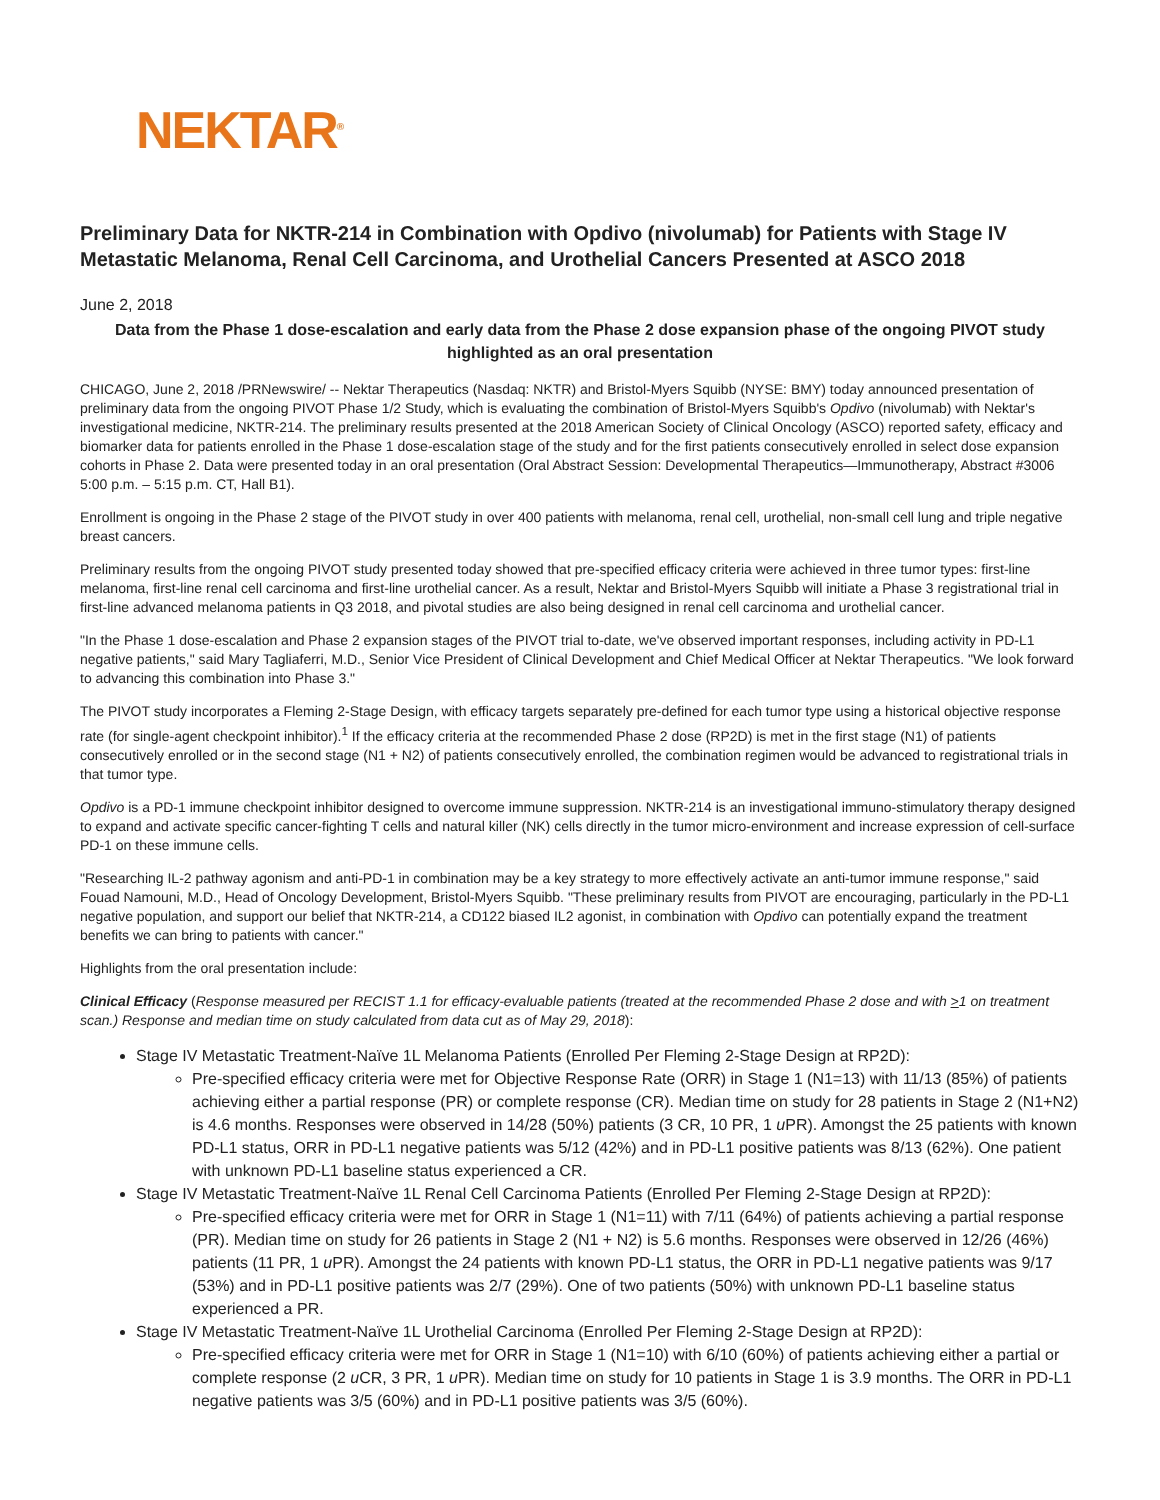NEKTAR<sup>®</sup>
Preliminary Data for NKTR-214 in Combination with Opdivo (nivolumab) for Patients with Stage IV Metastatic Melanoma, Renal Cell Carcinoma, and Urothelial Cancers Presented at ASCO 2018
June 2, 2018
Data from the Phase 1 dose-escalation and early data from the Phase 2 dose expansion phase of the ongoing PIVOT study highlighted as an oral presentation
CHICAGO, June 2, 2018 /PRNewswire/ -- Nektar Therapeutics (Nasdaq: NKTR) and Bristol-Myers Squibb (NYSE: BMY) today announced presentation of preliminary data from the ongoing PIVOT Phase 1/2 Study, which is evaluating the combination of Bristol-Myers Squibb's Opdivo (nivolumab) with Nektar's investigational medicine, NKTR-214. The preliminary results presented at the 2018 American Society of Clinical Oncology (ASCO) reported safety, efficacy and biomarker data for patients enrolled in the Phase 1 dose-escalation stage of the study and for the first patients consecutively enrolled in select dose expansion cohorts in Phase 2. Data were presented today in an oral presentation (Oral Abstract Session: Developmental Therapeutics—Immunotherapy, Abstract #3006 5:00 p.m. – 5:15 p.m. CT, Hall B1).
Enrollment is ongoing in the Phase 2 stage of the PIVOT study in over 400 patients with melanoma, renal cell, urothelial, non-small cell lung and triple negative breast cancers.
Preliminary results from the ongoing PIVOT study presented today showed that pre-specified efficacy criteria were achieved in three tumor types: first-line melanoma, first-line renal cell carcinoma and first-line urothelial cancer. As a result, Nektar and Bristol-Myers Squibb will initiate a Phase 3 registrational trial in first-line advanced melanoma patients in Q3 2018, and pivotal studies are also being designed in renal cell carcinoma and urothelial cancer.
"In the Phase 1 dose-escalation and Phase 2 expansion stages of the PIVOT trial to-date, we've observed important responses, including activity in PD-L1 negative patients," said Mary Tagliaferri, M.D., Senior Vice President of Clinical Development and Chief Medical Officer at Nektar Therapeutics. "We look forward to advancing this combination into Phase 3."
The PIVOT study incorporates a Fleming 2-Stage Design, with efficacy targets separately pre-defined for each tumor type using a historical objective response rate (for single-agent checkpoint inhibitor).<sup>1</sup> If the efficacy criteria at the recommended Phase 2 dose (RP2D) is met in the first stage (N1) of patients consecutively enrolled or in the second stage (N1 + N2) of patients consecutively enrolled, the combination regimen would be advanced to registrational trials in that tumor type.
Opdivo is a PD-1 immune checkpoint inhibitor designed to overcome immune suppression. NKTR-214 is an investigational immuno-stimulatory therapy designed to expand and activate specific cancer-fighting T cells and natural killer (NK) cells directly in the tumor micro-environment and increase expression of cell-surface PD-1 on these immune cells.
"Researching IL-2 pathway agonism and anti-PD-1 in combination may be a key strategy to more effectively activate an anti-tumor immune response," said Fouad Namouni, M.D., Head of Oncology Development, Bristol-Myers Squibb. "These preliminary results from PIVOT are encouraging, particularly in the PD-L1 negative population, and support our belief that NKTR-214, a CD122 biased IL2 agonist, in combination with Opdivo can potentially expand the treatment benefits we can bring to patients with cancer."
Highlights from the oral presentation include:
Clinical Efficacy (Response measured per RECIST 1.1 for efficacy-evaluable patients (treated at the recommended Phase 2 dose and with >1 on treatment scan.) Response and median time on study calculated from data cut as of May 29, 2018):
Stage IV Metastatic Treatment-Naïve 1L Melanoma Patients (Enrolled Per Fleming 2-Stage Design at RP2D):
Pre-specified efficacy criteria were met for Objective Response Rate (ORR) in Stage 1 (N1=13) with 11/13 (85%) of patients achieving either a partial response (PR) or complete response (CR). Median time on study for 28 patients in Stage 2 (N1+N2) is 4.6 months. Responses were observed in 14/28 (50%) patients (3 CR, 10 PR, 1 u PR). Amongst the 25 patients with known PD-L1 status, ORR in PD-L1 negative patients was 5/12 (42%) and in PD-L1 positive patients was 8/13 (62%). One patient with unknown PD-L1 baseline status experienced a CR.
Stage IV Metastatic Treatment-Naïve 1L Renal Cell Carcinoma Patients (Enrolled Per Fleming 2-Stage Design at RP2D):
Pre-specified efficacy criteria were met for ORR in Stage 1 (N1=11) with 7/11 (64%) of patients achieving a partial response (PR). Median time on study for 26 patients in Stage 2 (N1 + N2) is 5.6 months. Responses were observed in 12/26 (46%) patients (11 PR, 1 u PR). Amongst the 24 patients with known PD-L1 status, the ORR in PD-L1 negative patients was 9/17 (53%) and in PD-L1 positive patients was 2/7 (29%). One of two patients (50%) with unknown PD-L1 baseline status experienced a PR.
Stage IV Metastatic Treatment-Naïve 1L Urothelial Carcinoma (Enrolled Per Fleming 2-Stage Design at RP2D):
Pre-specified efficacy criteria were met for ORR in Stage 1 (N1=10) with 6/10 (60%) of patients achieving either a partial or complete response (2 u CR, 3 PR, 1 u PR). Median time on study for 10 patients in Stage 1 is 3.9 months. The ORR in PD-L1 negative patients was 3/5 (60%) and in PD-L1 positive patients was 3/5 (60%).